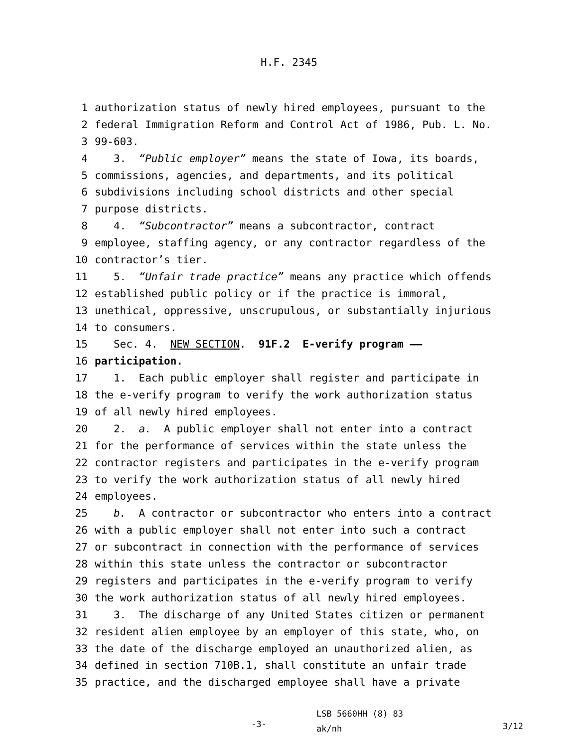H.F. 2345
1 authorization status of newly hired employees, pursuant to the
2 federal Immigration Reform and Control Act of 1986, Pub. L. No.
3 99-603.
4 3. “Public employer” means the state of Iowa, its boards,
5 commissions, agencies, and departments, and its political
6 subdivisions including school districts and other special
7 purpose districts.
8 4. “Subcontractor” means a subcontractor, contract
9 employee, staffing agency, or any contractor regardless of the
10 contractor’s tier.
11 5. “Unfair trade practice” means any practice which offends
12 established public policy or if the practice is immoral,
13 unethical, oppressive, unscrupulous, or substantially injurious
14 to consumers.
15 Sec. 4. NEW SECTION. 91F.2 E-verify program ——
16 participation.
17 1. Each public employer shall register and participate in
18 the e-verify program to verify the work authorization status
19 of all newly hired employees.
20 2. a. A public employer shall not enter into a contract
21 for the performance of services within the state unless the
22 contractor registers and participates in the e-verify program
23 to verify the work authorization status of all newly hired
24 employees.
25 b. A contractor or subcontractor who enters into a contract
26 with a public employer shall not enter into such a contract
27 or subcontract in connection with the performance of services
28 within this state unless the contractor or subcontractor
29 registers and participates in the e-verify program to verify
30 the work authorization status of all newly hired employees.
31 3. The discharge of any United States citizen or permanent
32 resident alien employee by an employer of this state, who, on
33 the date of the discharge employed an unauthorized alien, as
34 defined in section 710B.1, shall constitute an unfair trade
35 practice, and the discharged employee shall have a private
-3-
LSB 5660HH (8) 83
ak/nh
3/12